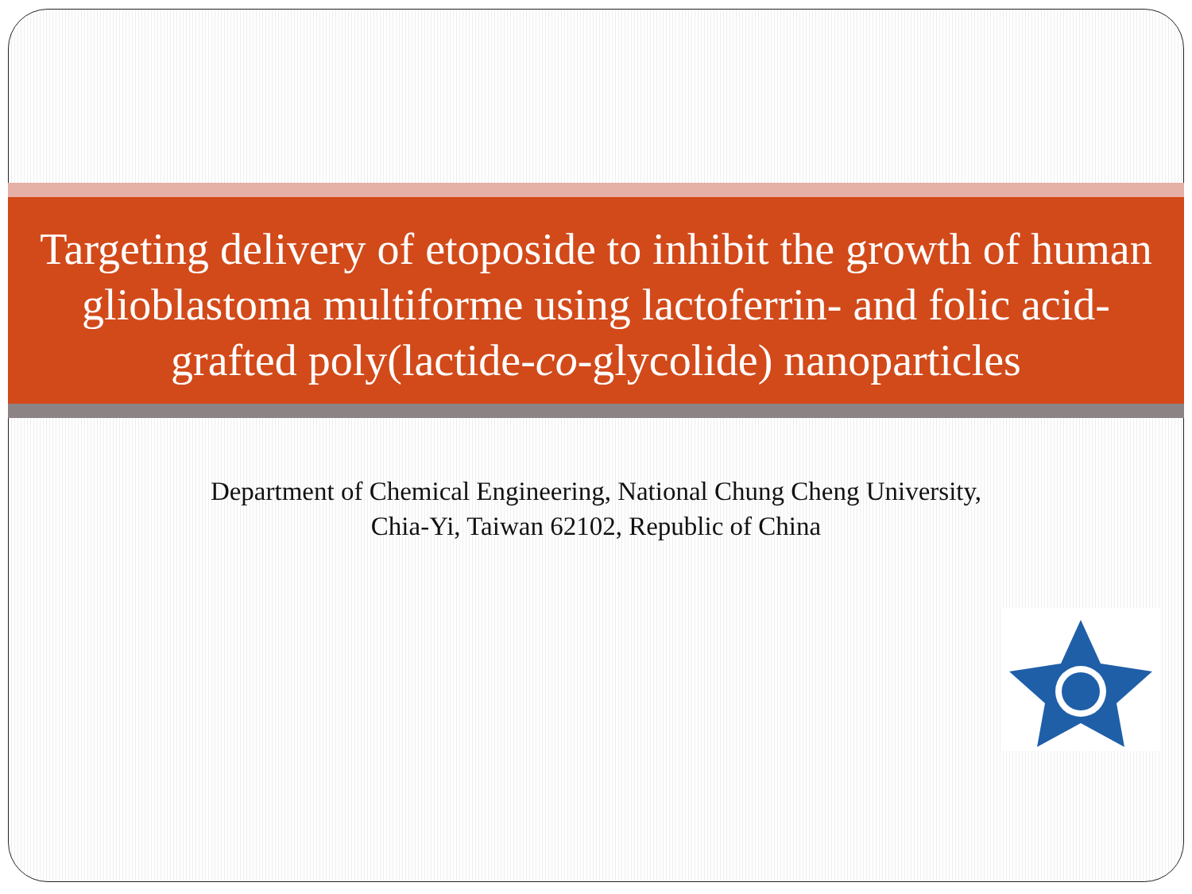Targeting delivery of etoposide to inhibit the growth of human glioblastoma multiforme using lactoferrin- and folic acid-grafted poly(lactide-co-glycolide) nanoparticles
Department of Chemical Engineering, National Chung Cheng University,
Chia-Yi, Taiwan 62102, Republic of China